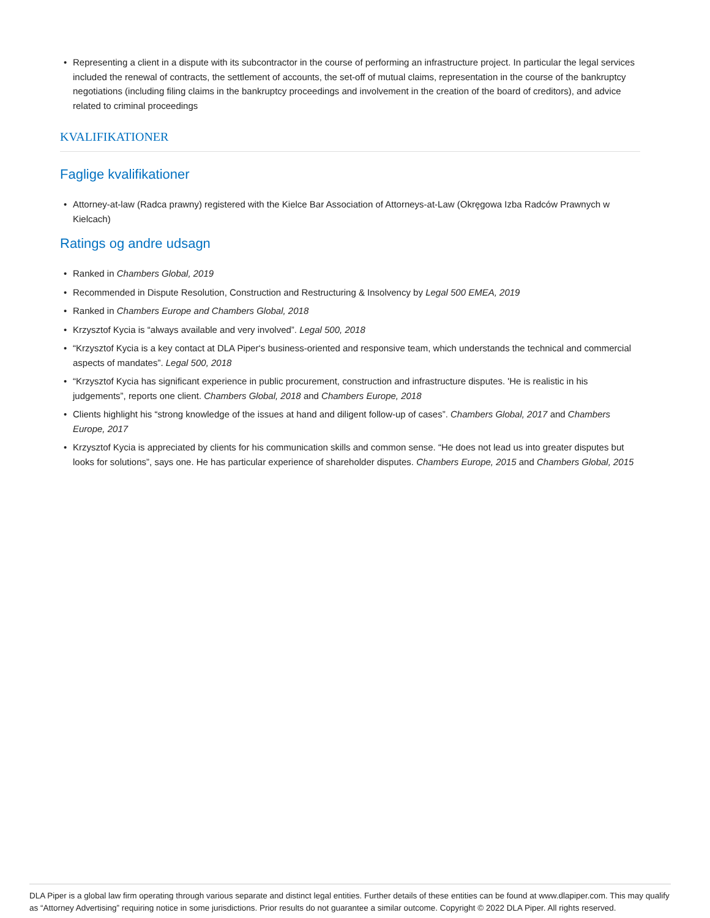• Representing a client in a dispute with its subcontractor in the course of performing an infrastructure project. In particular the legal services included the renewal of contracts, the settlement of accounts, the set-off of mutual claims, representation in the course of the bankruptcy negotiations (including filing claims in the bankruptcy proceedings and involvement in the creation of the board of creditors), and advice related to criminal proceedings
KVALIFIKATIONER
Faglige kvalifikationer
• Attorney-at-law (Radca prawny) registered with the Kielce Bar Association of Attorneys-at-Law (Okręgowa Izba Radców Prawnych w Kielcach)
Ratings og andre udsagn
• Ranked in Chambers Global, 2019
• Recommended in Dispute Resolution, Construction and Restructuring & Insolvency by Legal 500 EMEA, 2019
• Ranked in Chambers Europe and Chambers Global, 2018
• Krzysztof Kycia is “always available and very involved”. Legal 500, 2018
• “Krzysztof Kycia is a key contact at DLA Piper‘s business-oriented and responsive team, which understands the technical and commercial aspects of mandates”. Legal 500, 2018
• “Krzysztof Kycia has significant experience in public procurement, construction and infrastructure disputes. 'He is realistic in his judgements”, reports one client. Chambers Global, 2018 and Chambers Europe, 2018
• Clients highlight his “strong knowledge of the issues at hand and diligent follow-up of cases”. Chambers Global, 2017 and Chambers Europe, 2017
• Krzysztof Kycia is appreciated by clients for his communication skills and common sense. “He does not lead us into greater disputes but looks for solutions”, says one. He has particular experience of shareholder disputes. Chambers Europe, 2015 and Chambers Global, 2015
DLA Piper is a global law firm operating through various separate and distinct legal entities. Further details of these entities can be found at www.dlapiper.com. This may qualify as “Attorney Advertising” requiring notice in some jurisdictions. Prior results do not guarantee a similar outcome. Copyright © 2022 DLA Piper. All rights reserved.